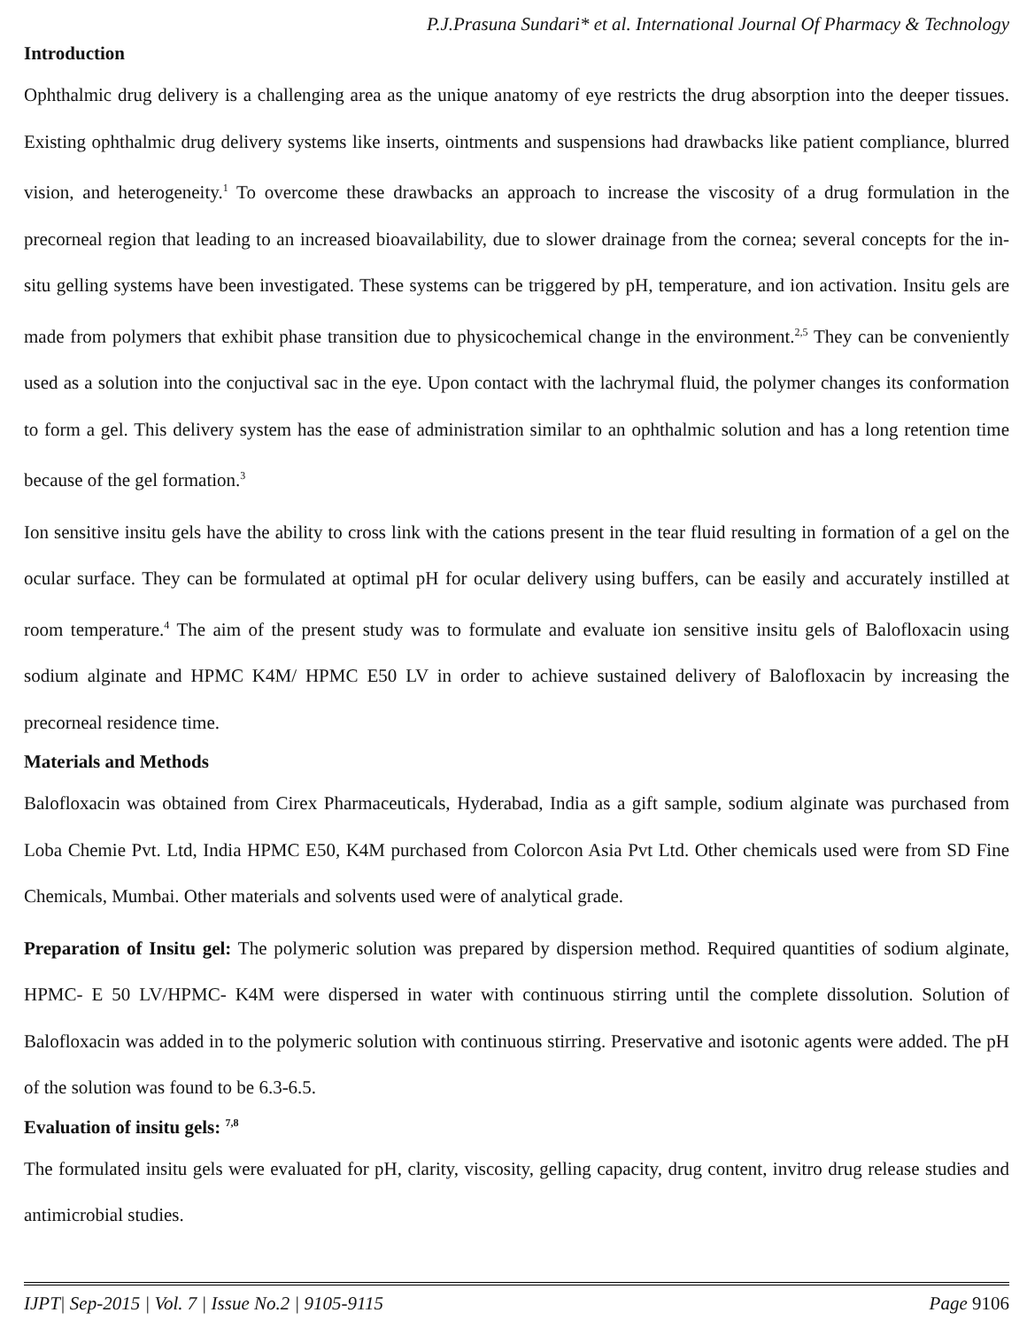P.J.Prasuna Sundari* et al. International Journal Of Pharmacy & Technology
Introduction
Ophthalmic drug delivery is a challenging area as the unique anatomy of eye restricts the drug absorption into the deeper tissues. Existing ophthalmic drug delivery systems like inserts, ointments and suspensions had drawbacks like patient compliance, blurred vision, and heterogeneity.<sup>1</sup> To overcome these drawbacks an approach to increase the viscosity of a drug formulation in the precorneal region that leading to an increased bioavailability, due to slower drainage from the cornea; several concepts for the in-situ gelling systems have been investigated. These systems can be triggered by pH, temperature, and ion activation. Insitu gels are made from polymers that exhibit phase transition due to physicochemical change in the environment.<sup>2,5</sup> They can be conveniently used as a solution into the conjuctival sac in the eye. Upon contact with the lachrymal fluid, the polymer changes its conformation to form a gel. This delivery system has the ease of administration similar to an ophthalmic solution and has a long retention time because of the gel formation.<sup>3</sup>
Ion sensitive insitu gels have the ability to cross link with the cations present in the tear fluid resulting in formation of a gel on the ocular surface. They can be formulated at optimal pH for ocular delivery using buffers, can be easily and accurately instilled at room temperature.<sup>4</sup> The aim of the present study was to formulate and evaluate ion sensitive insitu gels of Balofloxacin using sodium alginate and HPMC K4M/ HPMC E50 LV in order to achieve sustained delivery of Balofloxacin by increasing the precorneal residence time.
Materials and Methods
Balofloxacin was obtained from Cirex Pharmaceuticals, Hyderabad, India as a gift sample, sodium alginate was purchased from Loba Chemie Pvt. Ltd, India HPMC E50, K4M purchased from Colorcon Asia Pvt Ltd. Other chemicals used were from SD Fine Chemicals, Mumbai. Other materials and solvents used were of analytical grade.
Preparation of Insitu gel: The polymeric solution was prepared by dispersion method. Required quantities of sodium alginate, HPMC- E 50 LV/HPMC- K4M were dispersed in water with continuous stirring until the complete dissolution. Solution of Balofloxacin was added in to the polymeric solution with continuous stirring. Preservative and isotonic agents were added. The pH of the solution was found to be 6.3-6.5.
Evaluation of insitu gels: <sup>7,8</sup>
The formulated insitu gels were evaluated for pH, clarity, viscosity, gelling capacity, drug content, invitro drug release studies and antimicrobial studies.
IJPT| Sep-2015 | Vol. 7 | Issue No.2 | 9105-9115 Page 9106